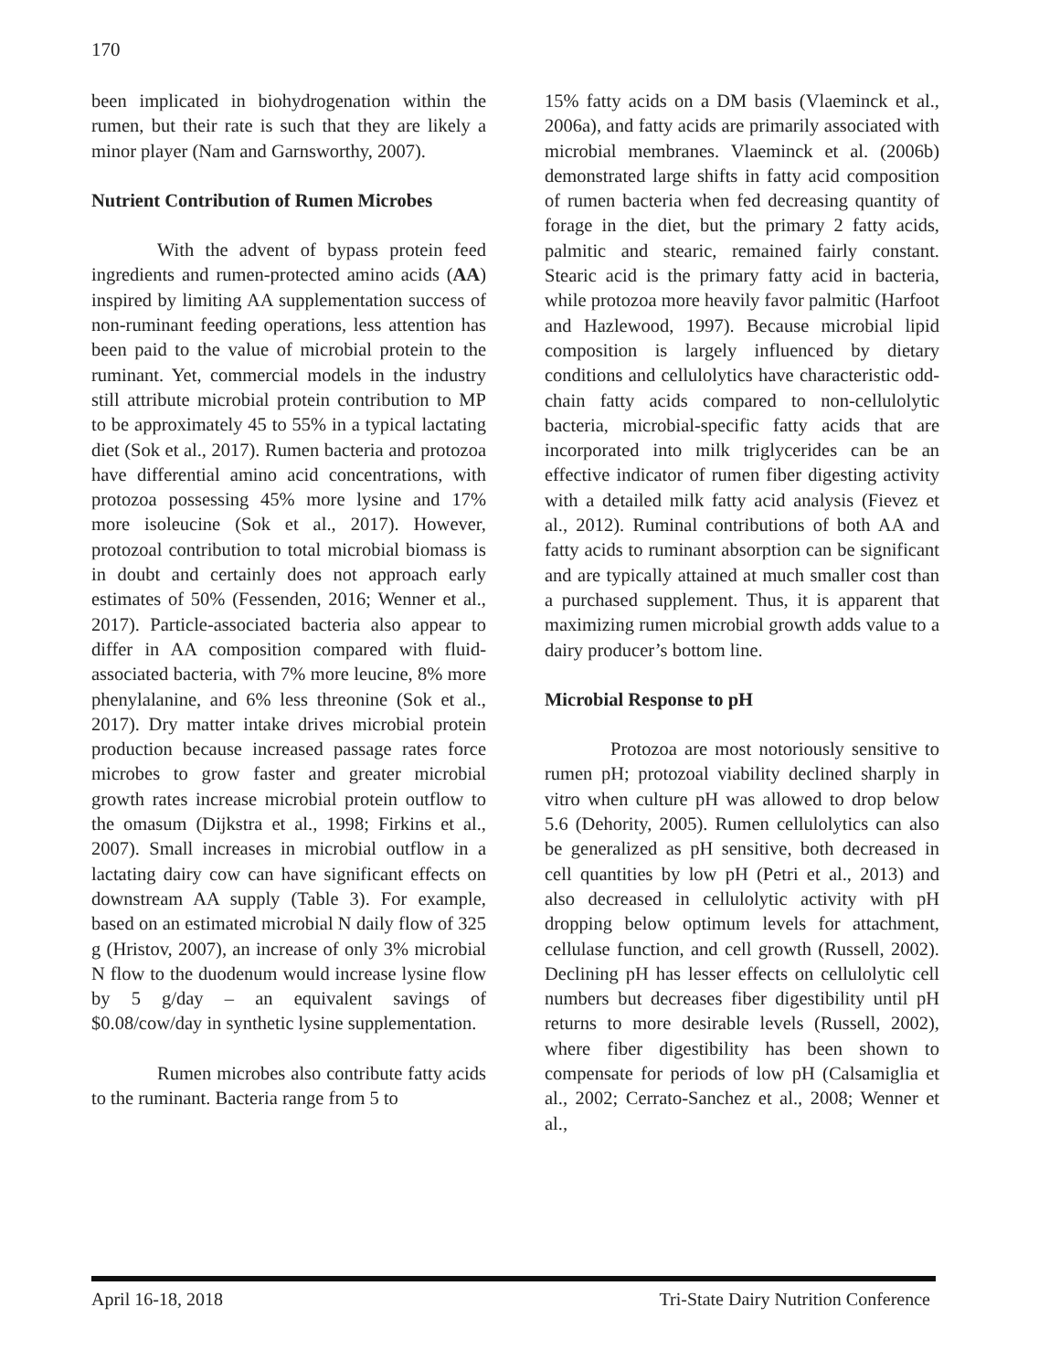170
been implicated in biohydrogenation within the rumen, but their rate is such that they are likely a minor player (Nam and Garnsworthy, 2007).
Nutrient Contribution of Rumen Microbes
With the advent of bypass protein feed ingredients and rumen-protected amino acids (AA) inspired by limiting AA supplementation success of non-ruminant feeding operations, less attention has been paid to the value of microbial protein to the ruminant. Yet, commercial models in the industry still attribute microbial protein contribution to MP to be approximately 45 to 55% in a typical lactating diet (Sok et al., 2017). Rumen bacteria and protozoa have differential amino acid concentrations, with protozoa possessing 45% more lysine and 17% more isoleucine (Sok et al., 2017). However, protozoal contribution to total microbial biomass is in doubt and certainly does not approach early estimates of 50% (Fessenden, 2016; Wenner et al., 2017). Particle-associated bacteria also appear to differ in AA composition compared with fluid-associated bacteria, with 7% more leucine, 8% more phenylalanine, and 6% less threonine (Sok et al., 2017). Dry matter intake drives microbial protein production because increased passage rates force microbes to grow faster and greater microbial growth rates increase microbial protein outflow to the omasum (Dijkstra et al., 1998; Firkins et al., 2007). Small increases in microbial outflow in a lactating dairy cow can have significant effects on downstream AA supply (Table 3). For example, based on an estimated microbial N daily flow of 325 g (Hristov, 2007), an increase of only 3% microbial N flow to the duodenum would increase lysine flow by 5 g/day – an equivalent savings of $0.08/cow/day in synthetic lysine supplementation.
Rumen microbes also contribute fatty acids to the ruminant. Bacteria range from 5 to
15% fatty acids on a DM basis (Vlaeminck et al., 2006a), and fatty acids are primarily associated with microbial membranes. Vlaeminck et al. (2006b) demonstrated large shifts in fatty acid composition of rumen bacteria when fed decreasing quantity of forage in the diet, but the primary 2 fatty acids, palmitic and stearic, remained fairly constant. Stearic acid is the primary fatty acid in bacteria, while protozoa more heavily favor palmitic (Harfoot and Hazlewood, 1997). Because microbial lipid composition is largely influenced by dietary conditions and cellulolytics have characteristic odd-chain fatty acids compared to non-cellulolytic bacteria, microbial-specific fatty acids that are incorporated into milk triglycerides can be an effective indicator of rumen fiber digesting activity with a detailed milk fatty acid analysis (Fievez et al., 2012). Ruminal contributions of both AA and fatty acids to ruminant absorption can be significant and are typically attained at much smaller cost than a purchased supplement. Thus, it is apparent that maximizing rumen microbial growth adds value to a dairy producer’s bottom line.
Microbial Response to pH
Protozoa are most notoriously sensitive to rumen pH; protozoal viability declined sharply in vitro when culture pH was allowed to drop below 5.6 (Dehority, 2005). Rumen cellulolytics can also be generalized as pH sensitive, both decreased in cell quantities by low pH (Petri et al., 2013) and also decreased in cellulolytic activity with pH dropping below optimum levels for attachment, cellulase function, and cell growth (Russell, 2002). Declining pH has lesser effects on cellulolytic cell numbers but decreases fiber digestibility until pH returns to more desirable levels (Russell, 2002), where fiber digestibility has been shown to compensate for periods of low pH (Calsamiglia et al., 2002; Cerrato-Sanchez et al., 2008; Wenner et al.,
April 16-18, 2018 Tri-State Dairy Nutrition Conference